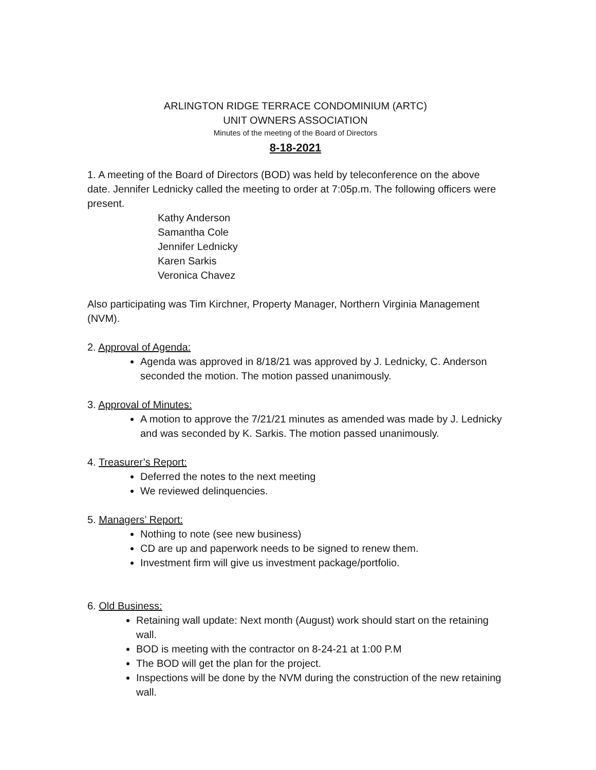ARLINGTON RIDGE TERRACE CONDOMINIUM (ARTC)
UNIT OWNERS ASSOCIATION
Minutes of the meeting of the Board of Directors
8-18-2021
1. A meeting of the Board of Directors (BOD) was held by teleconference on the above date. Jennifer Lednicky called the meeting to order at 7:05p.m. The following officers were present.
Kathy Anderson
Samantha Cole
Jennifer Lednicky
Karen Sarkis
Veronica Chavez
Also participating was Tim Kirchner, Property Manager, Northern Virginia Management (NVM).
2. Approval of Agenda:
Agenda was approved in 8/18/21 was approved by J. Lednicky, C. Anderson seconded the motion. The motion passed unanimously.
3. Approval of Minutes:
A motion to approve the 7/21/21 minutes as amended was made by J. Lednicky and was seconded by K. Sarkis. The motion passed unanimously.
4. Treasurer’s Report:
Deferred the notes to the next meeting
We reviewed delinquencies.
5. Managers’ Report:
Nothing to note (see new business)
CD are up and paperwork needs to be signed to renew them.
Investment firm will give us investment package/portfolio.
6. Old Business:
Retaining wall update: Next month (August) work should start on the retaining wall.
BOD is meeting with the contractor on 8-24-21 at 1:00 P.M
The BOD will get the plan for the project.
Inspections will be done by the NVM during the construction of the new retaining wall.